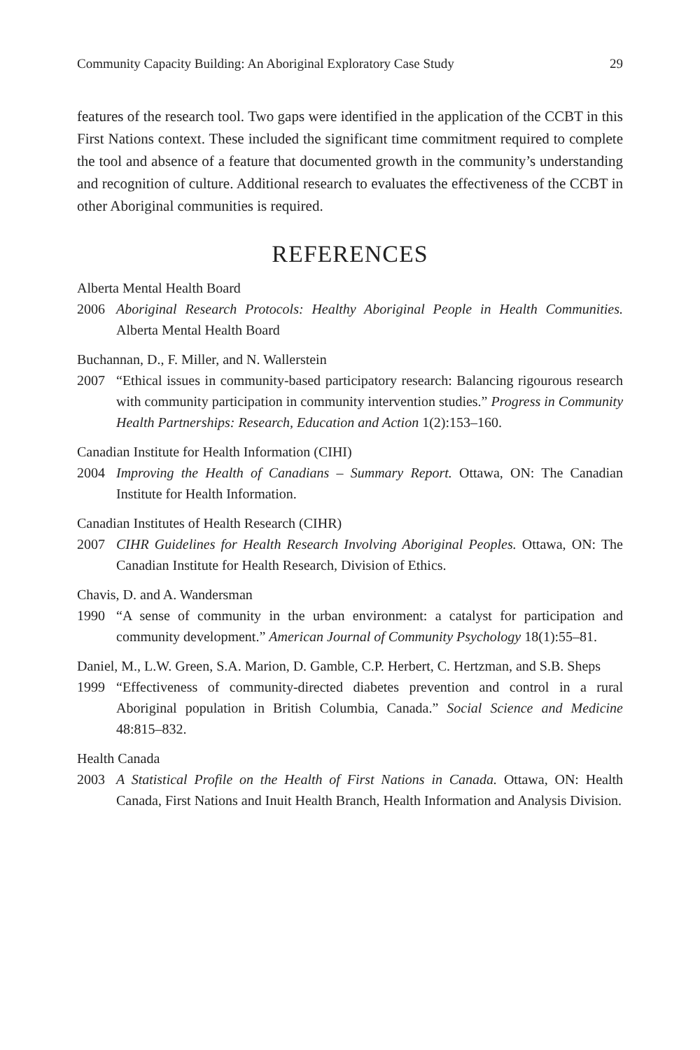Community Capacity Building: An Aboriginal Exploratory Case Study 29
features of the research tool. Two gaps were identified in the application of the CCBT in this First Nations context. These included the significant time commitment required to complete the tool and absence of a feature that documented growth in the community’s understanding and recognition of culture. Additional research to evaluates the effectiveness of the CCBT in other Aboriginal communities is required.
REFERENCES
Alberta Mental Health Board
2006 Aboriginal Research Protocols: Healthy Aboriginal People in Health Communities. Alberta Mental Health Board
Buchannan, D., F. Miller, and N. Wallerstein
2007 “Ethical issues in community-based participatory research: Balancing rigourous research with community participation in community intervention studies.” Progress in Community Health Partnerships: Research, Education and Action 1(2):153–160.
Canadian Institute for Health Information (CIHI)
2004 Improving the Health of Canadians – Summary Report. Ottawa, ON: The Canadian Institute for Health Information.
Canadian Institutes of Health Research (CIHR)
2007 CIHR Guidelines for Health Research Involving Aboriginal Peoples. Ottawa, ON: The Canadian Institute for Health Research, Division of Ethics.
Chavis, D. and A. Wandersman
1990 “A sense of community in the urban environment: a catalyst for participation and community development.” American Journal of Community Psychology 18(1):55–81.
Daniel, M., L.W. Green, S.A. Marion, D. Gamble, C.P. Herbert, C. Hertzman, and S.B. Sheps
1999 “Effectiveness of community-directed diabetes prevention and control in a rural Aboriginal population in British Columbia, Canada.” Social Science and Medicine 48:815–832.
Health Canada
2003 A Statistical Profile on the Health of First Nations in Canada. Ottawa, ON: Health Canada, First Nations and Inuit Health Branch, Health Information and Analysis Division.